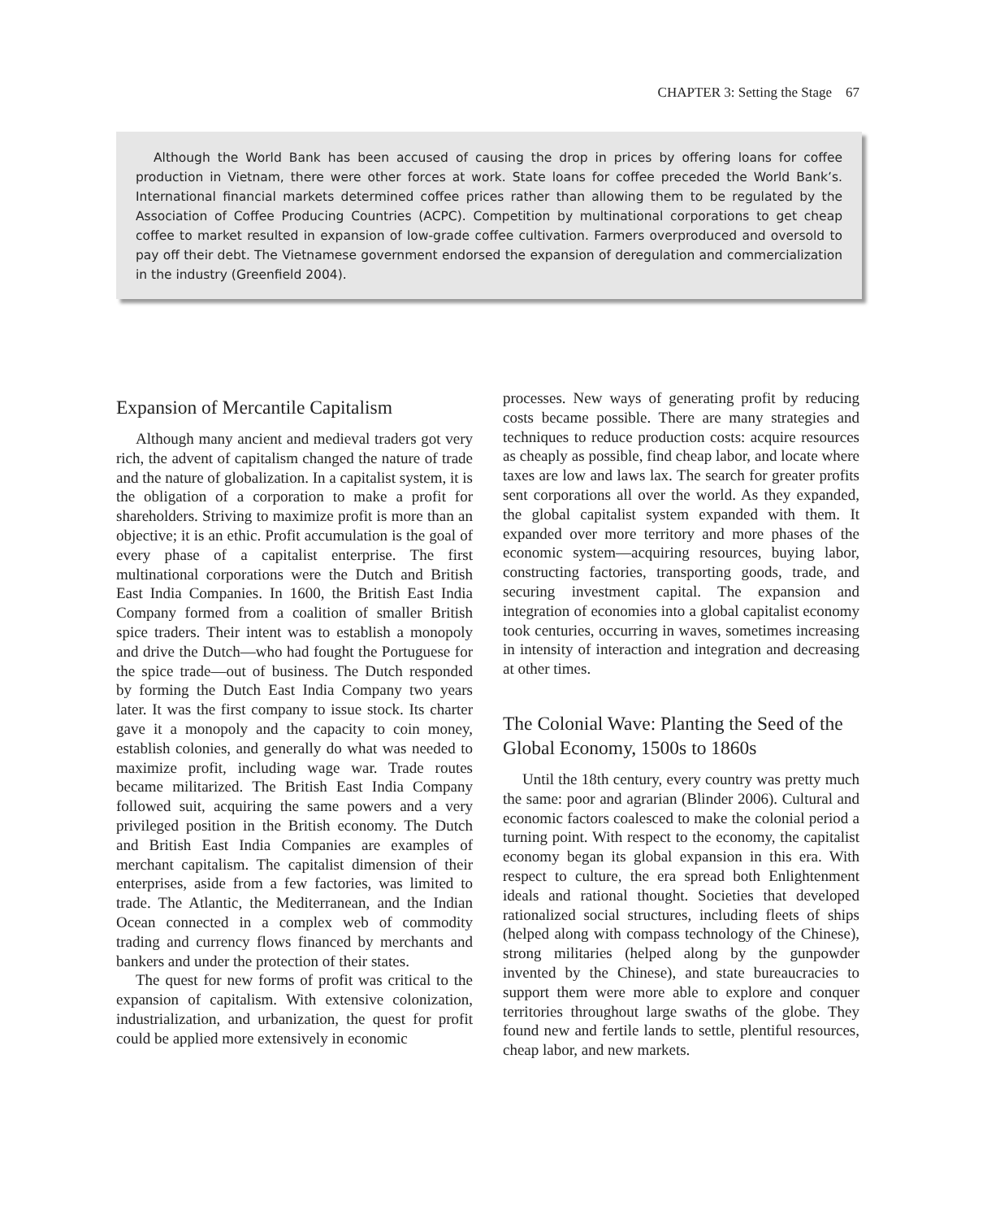CHAPTER 3: Setting the Stage 67
Although the World Bank has been accused of causing the drop in prices by offering loans for coffee production in Vietnam, there were other forces at work. State loans for coffee preceded the World Bank’s. International financial markets determined coffee prices rather than allowing them to be regulated by the Association of Coffee Producing Countries (ACPC). Competition by multinational corporations to get cheap coffee to market resulted in expansion of low-grade coffee cultivation. Farmers overproduced and oversold to pay off their debt. The Vietnamese government endorsed the expansion of deregulation and commercialization in the industry (Greenfield 2004).
Expansion of Mercantile Capitalism
Although many ancient and medieval traders got very rich, the advent of capitalism changed the nature of trade and the nature of globalization. In a capitalist system, it is the obligation of a corporation to make a profit for shareholders. Striving to maximize profit is more than an objective; it is an ethic. Profit accumulation is the goal of every phase of a capitalist enterprise. The first multinational corporations were the Dutch and British East India Companies. In 1600, the British East India Company formed from a coalition of smaller British spice traders. Their intent was to establish a monopoly and drive the Dutch—who had fought the Portuguese for the spice trade—out of business. The Dutch responded by forming the Dutch East India Company two years later. It was the first company to issue stock. Its charter gave it a monopoly and the capacity to coin money, establish colonies, and generally do what was needed to maximize profit, including wage war. Trade routes became militarized. The British East India Company followed suit, acquiring the same powers and a very privileged position in the British economy. The Dutch and British East India Companies are examples of merchant capitalism. The capitalist dimension of their enterprises, aside from a few factories, was limited to trade. The Atlantic, the Mediterranean, and the Indian Ocean connected in a complex web of commodity trading and currency flows financed by merchants and bankers and under the protection of their states.
The quest for new forms of profit was critical to the expansion of capitalism. With extensive colonization, industrialization, and urbanization, the quest for profit could be applied more extensively in economic
processes. New ways of generating profit by reducing costs became possible. There are many strategies and techniques to reduce production costs: acquire resources as cheaply as possible, find cheap labor, and locate where taxes are low and laws lax. The search for greater profits sent corporations all over the world. As they expanded, the global capitalist system expanded with them. It expanded over more territory and more phases of the economic system—acquiring resources, buying labor, constructing factories, transporting goods, trade, and securing investment capital. The expansion and integration of economies into a global capitalist economy took centuries, occurring in waves, sometimes increasing in intensity of interaction and integration and decreasing at other times.
The Colonial Wave: Planting the Seed of the Global Economy, 1500s to 1860s
Until the 18th century, every country was pretty much the same: poor and agrarian (Blinder 2006). Cultural and economic factors coalesced to make the colonial period a turning point. With respect to the economy, the capitalist economy began its global expansion in this era. With respect to culture, the era spread both Enlightenment ideals and rational thought. Societies that developed rationalized social structures, including fleets of ships (helped along with compass technology of the Chinese), strong militaries (helped along by the gunpowder invented by the Chinese), and state bureaucracies to support them were more able to explore and conquer territories throughout large swaths of the globe. They found new and fertile lands to settle, plentiful resources, cheap labor, and new markets.